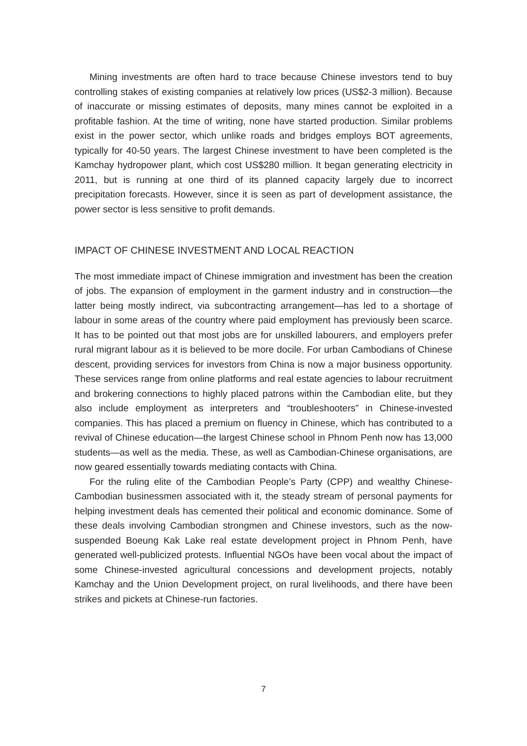Mining investments are often hard to trace because Chinese investors tend to buy controlling stakes of existing companies at relatively low prices (US$2-3 million). Because of inaccurate or missing estimates of deposits, many mines cannot be exploited in a profitable fashion. At the time of writing, none have started production. Similar problems exist in the power sector, which unlike roads and bridges employs BOT agreements, typically for 40-50 years. The largest Chinese investment to have been completed is the Kamchay hydropower plant, which cost US$280 million. It began generating electricity in 2011, but is running at one third of its planned capacity largely due to incorrect precipitation forecasts. However, since it is seen as part of development assistance, the power sector is less sensitive to profit demands.
IMPACT OF CHINESE INVESTMENT AND LOCAL REACTION
The most immediate impact of Chinese immigration and investment has been the creation of jobs. The expansion of employment in the garment industry and in construction—the latter being mostly indirect, via subcontracting arrangement—has led to a shortage of labour in some areas of the country where paid employment has previously been scarce. It has to be pointed out that most jobs are for unskilled labourers, and employers prefer rural migrant labour as it is believed to be more docile. For urban Cambodians of Chinese descent, providing services for investors from China is now a major business opportunity. These services range from online platforms and real estate agencies to labour recruitment and brokering connections to highly placed patrons within the Cambodian elite, but they also include employment as interpreters and “troubleshooters” in Chinese-invested companies. This has placed a premium on fluency in Chinese, which has contributed to a revival of Chinese education—the largest Chinese school in Phnom Penh now has 13,000 students—as well as the media. These, as well as Cambodian-Chinese organisations, are now geared essentially towards mediating contacts with China.
For the ruling elite of the Cambodian People’s Party (CPP) and wealthy Chinese-Cambodian businessmen associated with it, the steady stream of personal payments for helping investment deals has cemented their political and economic dominance. Some of these deals involving Cambodian strongmen and Chinese investors, such as the now-suspended Boeung Kak Lake real estate development project in Phnom Penh, have generated well-publicized protests. Influential NGOs have been vocal about the impact of some Chinese-invested agricultural concessions and development projects, notably Kamchay and the Union Development project, on rural livelihoods, and there have been strikes and pickets at Chinese-run factories.
7